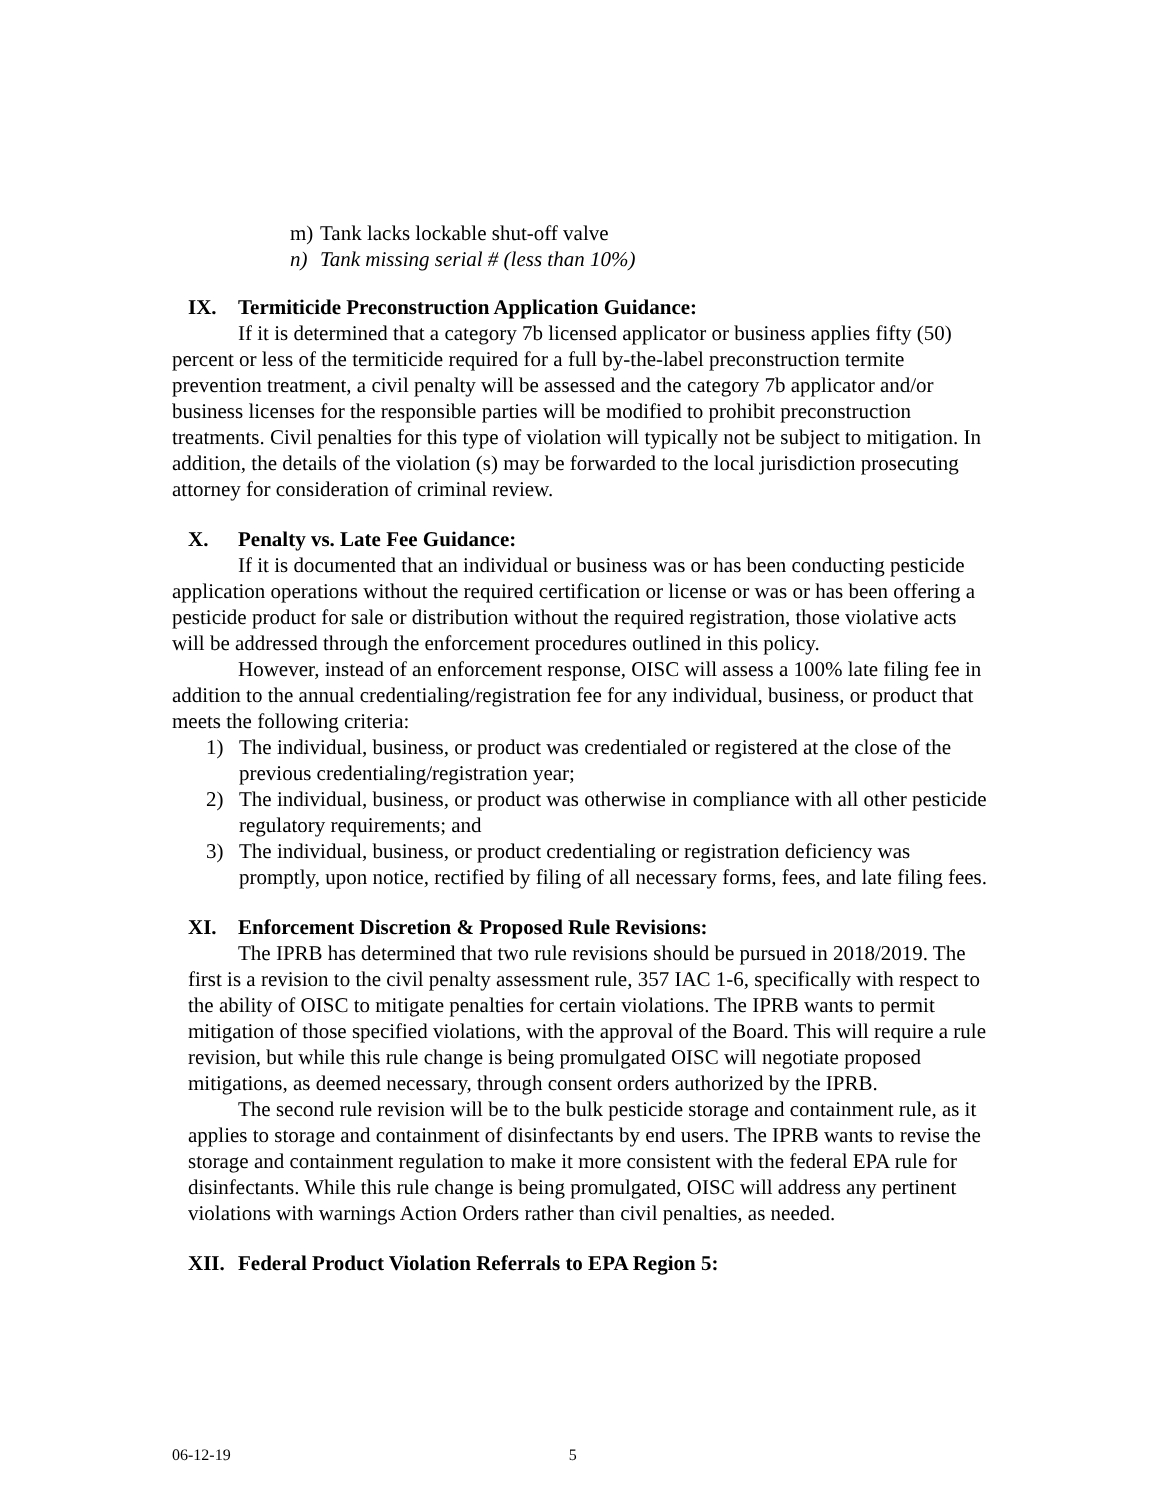m) Tank lacks lockable shut-off valve
n) Tank missing serial # (less than 10%)
IX. Termiticide Preconstruction Application Guidance:
If it is determined that a category 7b licensed applicator or business applies fifty (50) percent or less of the termiticide required for a full by-the-label preconstruction termite prevention treatment, a civil penalty will be assessed and the category 7b applicator and/or business licenses for the responsible parties will be modified to prohibit preconstruction treatments. Civil penalties for this type of violation will typically not be subject to mitigation. In addition, the details of the violation (s) may be forwarded to the local jurisdiction prosecuting attorney for consideration of criminal review.
X. Penalty vs. Late Fee Guidance:
If it is documented that an individual or business was or has been conducting pesticide application operations without the required certification or license or was or has been offering a pesticide product for sale or distribution without the required registration, those violative acts will be addressed through the enforcement procedures outlined in this policy.
However, instead of an enforcement response, OISC will assess a 100% late filing fee in addition to the annual credentialing/registration fee for any individual, business, or product that meets the following criteria:
1) The individual, business, or product was credentialed or registered at the close of the previous credentialing/registration year;
2) The individual, business, or product was otherwise in compliance with all other pesticide regulatory requirements; and
3) The individual, business, or product credentialing or registration deficiency was promptly, upon notice, rectified by filing of all necessary forms, fees, and late filing fees.
XI. Enforcement Discretion & Proposed Rule Revisions:
The IPRB has determined that two rule revisions should be pursued in 2018/2019. The first is a revision to the civil penalty assessment rule, 357 IAC 1-6, specifically with respect to the ability of OISC to mitigate penalties for certain violations. The IPRB wants to permit mitigation of those specified violations, with the approval of the Board. This will require a rule revision, but while this rule change is being promulgated OISC will negotiate proposed mitigations, as deemed necessary, through consent orders authorized by the IPRB.
The second rule revision will be to the bulk pesticide storage and containment rule, as it applies to storage and containment of disinfectants by end users. The IPRB wants to revise the storage and containment regulation to make it more consistent with the federal EPA rule for disinfectants. While this rule change is being promulgated, OISC will address any pertinent violations with warnings Action Orders rather than civil penalties, as needed.
XII. Federal Product Violation Referrals to EPA Region 5:
06-12-19 5